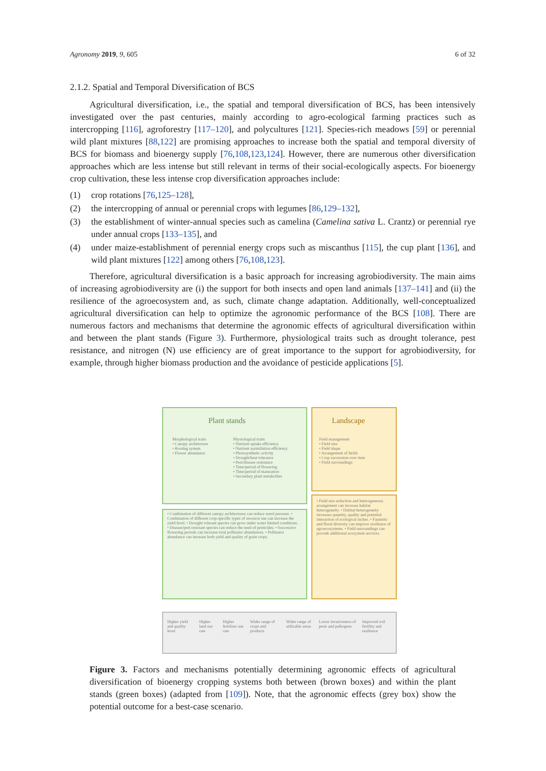Agronomy 2019, 9, 605 6 of 32
2.1.2. Spatial and Temporal Diversification of BCS
Agricultural diversification, i.e., the spatial and temporal diversification of BCS, has been intensively investigated over the past centuries, mainly according to agro-ecological farming practices such as intercropping [116], agroforestry [117–120], and polycultures [121]. Species-rich meadows [59] or perennial wild plant mixtures [88,122] are promising approaches to increase both the spatial and temporal diversity of BCS for biomass and bioenergy supply [76,108,123,124]. However, there are numerous other diversification approaches which are less intense but still relevant in terms of their social-ecologically aspects. For bioenergy crop cultivation, these less intense crop diversification approaches include:
(1) crop rotations [76,125–128],
(2) the intercropping of annual or perennial crops with legumes [86,129–132],
(3) the establishment of winter-annual species such as camelina (Camelina sativa L. Crantz) or perennial rye under annual crops [133–135], and
(4) under maize-establishment of perennial energy crops such as miscanthus [115], the cup plant [136], and wild plant mixtures [122] among others [76,108,123].
Therefore, agricultural diversification is a basic approach for increasing agrobiodiversity. The main aims of increasing agrobiodiversity are (i) the support for both insects and open land animals [137–141] and (ii) the resilience of the agroecosystem and, as such, climate change adaptation. Additionally, well-conceptualized agricultural diversification can help to optimize the agronomic performance of the BCS [108]. There are numerous factors and mechanisms that determine the agronomic effects of agricultural diversification within and between the plant stands (Figure 3). Furthermore, physiological traits such as drought tolerance, pest resistance, and nitrogen (N) use efficiency are of great importance to the support for agrobiodiversity, for example, through higher biomass production and the avoidance of pesticide applications [5].
Plant stands Landscape
Morphological traits
• Canopy architecture
• Rooting system
• Flower abundance
Physiological traits
• Nutrient uptake efficiency
• Nutrient assimilation efficiency
• Photosynthetic activity
• Drought/heat tolerance
• Pest/disease resistance
• Time/period of flowering
• Time/period of maturation
• Secondary plant metabolites
Field management
• Field size
• Field shape
• Arrangement of fields
• Crop succession over time
• Field surroundings
• Combination of different canopy architectures can reduce weed pressure. • Combination of different crop-specific types of resource use can increase the yield level. • Drought tolerant species can grow under water limited conditions. • Disease/pest resistant species can reduce the need of pesticides. • Successive flowering periods can increase total pollinator abundances. • Pollinator abundance can increase both yield and quality of grain crops.
• Field size reduction and heterogeneous arrangement can increase habitat heterogeneity. • Habitat heterogeneity increases quantity, quality and potential interaction of ecological niches. • Faunistic and floral diversity can improve resilience of agroecosystems. • Field surroundings can provide additional ecosystem services.
Higher yield and quality level Higher land use rate Higher fertilizer use rate Wider range of crops and products Wider range of utilizable areas Lower invasiveness of pests and pathogens Improved soil fertility and resilience
Figure 3. Factors and mechanisms potentially determining agronomic effects of agricultural diversification of bioenergy cropping systems both between (brown boxes) and within the plant stands (green boxes) (adapted from [109]). Note, that the agronomic effects (grey box) show the potential outcome for a best-case scenario.